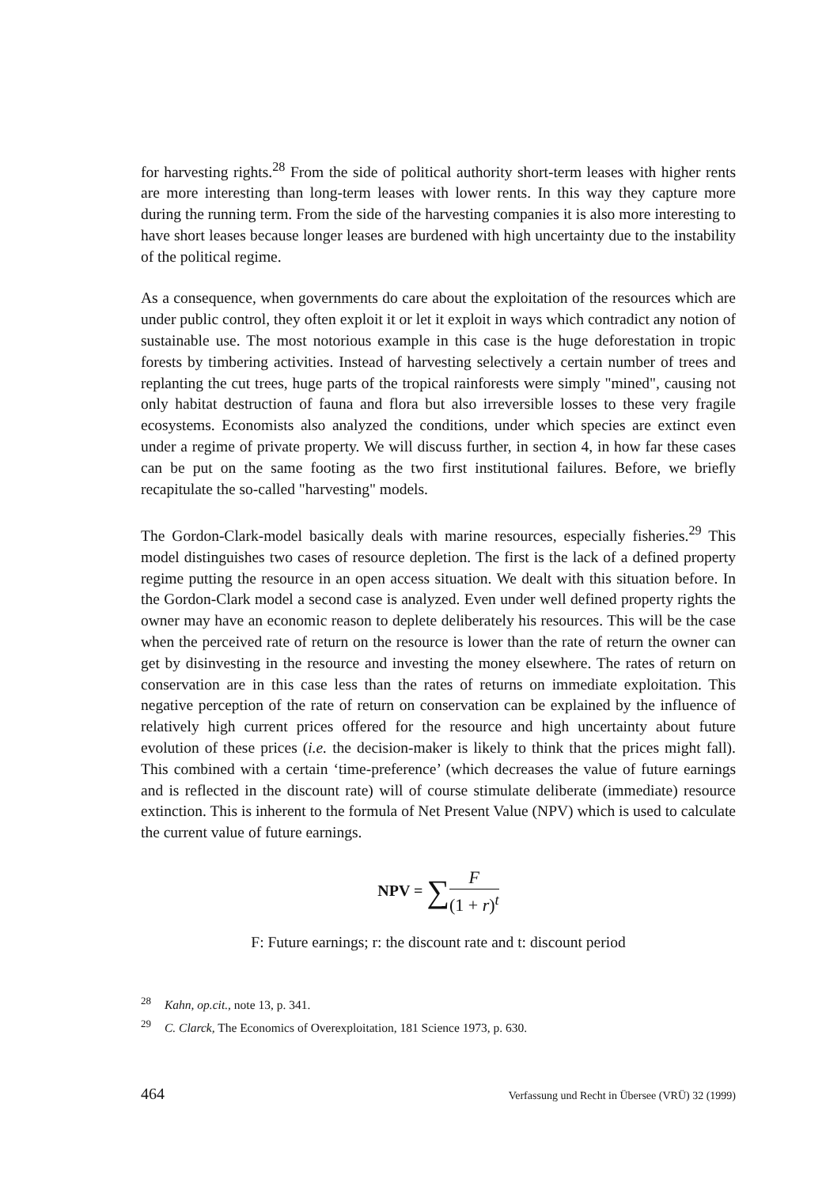for harvesting rights.<sup>28</sup> From the side of political authority short-term leases with higher rents are more interesting than long-term leases with lower rents. In this way they capture more during the running term. From the side of the harvesting companies it is also more interesting to have short leases because longer leases are burdened with high uncertainty due to the instability of the political regime.
As a consequence, when governments do care about the exploitation of the resources which are under public control, they often exploit it or let it exploit in ways which contradict any notion of sustainable use. The most notorious example in this case is the huge deforestation in tropic forests by timbering activities. Instead of harvesting selectively a certain number of trees and replanting the cut trees, huge parts of the tropical rainforests were simply "mined", causing not only habitat destruction of fauna and flora but also irreversible losses to these very fragile ecosystems. Economists also analyzed the conditions, under which species are extinct even under a regime of private property. We will discuss further, in section 4, in how far these cases can be put on the same footing as the two first institutional failures. Before, we briefly recapitulate the so-called "harvesting" models.
The Gordon-Clark-model basically deals with marine resources, especially fisheries.<sup>29</sup> This model distinguishes two cases of resource depletion. The first is the lack of a defined property regime putting the resource in an open access situation. We dealt with this situation before. In the Gordon-Clark model a second case is analyzed. Even under well defined property rights the owner may have an economic reason to deplete deliberately his resources. This will be the case when the perceived rate of return on the resource is lower than the rate of return the owner can get by disinvesting in the resource and investing the money elsewhere. The rates of return on conservation are in this case less than the rates of returns on immediate exploitation. This negative perception of the rate of return on conservation can be explained by the influence of relatively high current prices offered for the resource and high uncertainty about future evolution of these prices (i.e. the decision-maker is likely to think that the prices might fall). This combined with a certain ‘time-preference’ (which decreases the value of future earnings and is reflected in the discount rate) will of course stimulate deliberate (immediate) resource extinction. This is inherent to the formula of Net Present Value (NPV) which is used to calculate the current value of future earnings.
NPV = ∑
F
(1 + r)<sup>t</sup>
F: Future earnings; r: the discount rate and t: discount period
<sup>28</sup> Kahn, op.cit., note 13, p. 341.
<sup>29</sup>C. Clarck, The Economics of Overexploitation, 181 Science 1973, p. 630.
464 Verfassung und Recht in Übersee (VRÜ) 32 (1999)